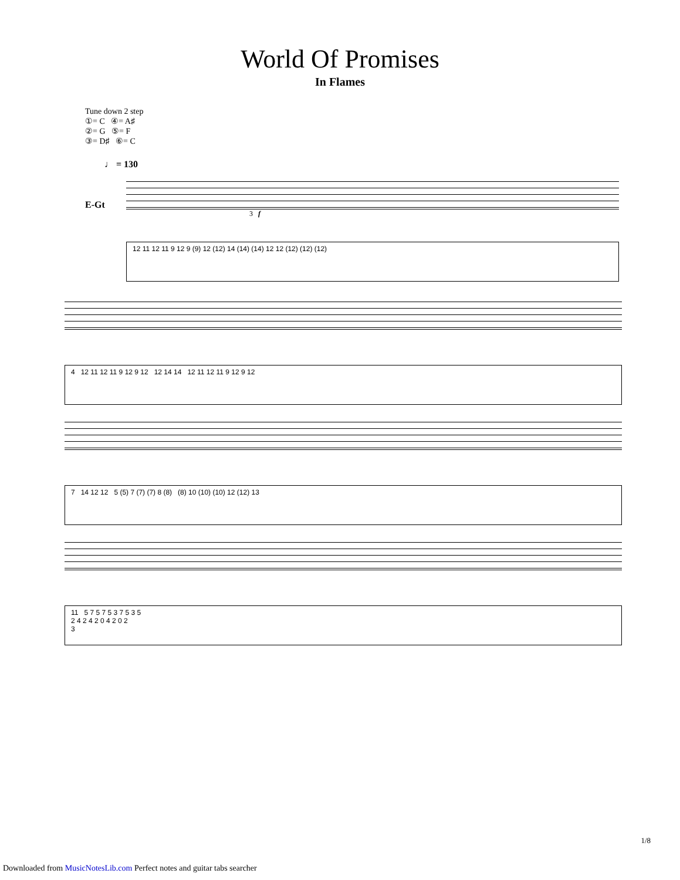World Of Promises
In Flames
Tune down 2 step
①= C ④= A♯
②= G ⑤= F
③= D♯ ⑥= C
♩ = 130
3 f
12 11 12 11 9 12 9 (9) 12 (12) 14 (14) (14) 12 12 (12) (12) (12)
4 12 11 12 11 9 12 9 12 12 14 14 12 11 12 11 9 12 9 12
7 14 12 12 5 (5) 7 (7) (7) 8 (8) (8) 10 (10) (10) 12 (12) 13
11 5 7 5 7 5 3 7 5 3 5
2 4 2 4 2 0 4 2 0 2
3
E-Gt
1/8
Downloaded from MusicNotesLib.com Perfect notes and guitar tabs searcher